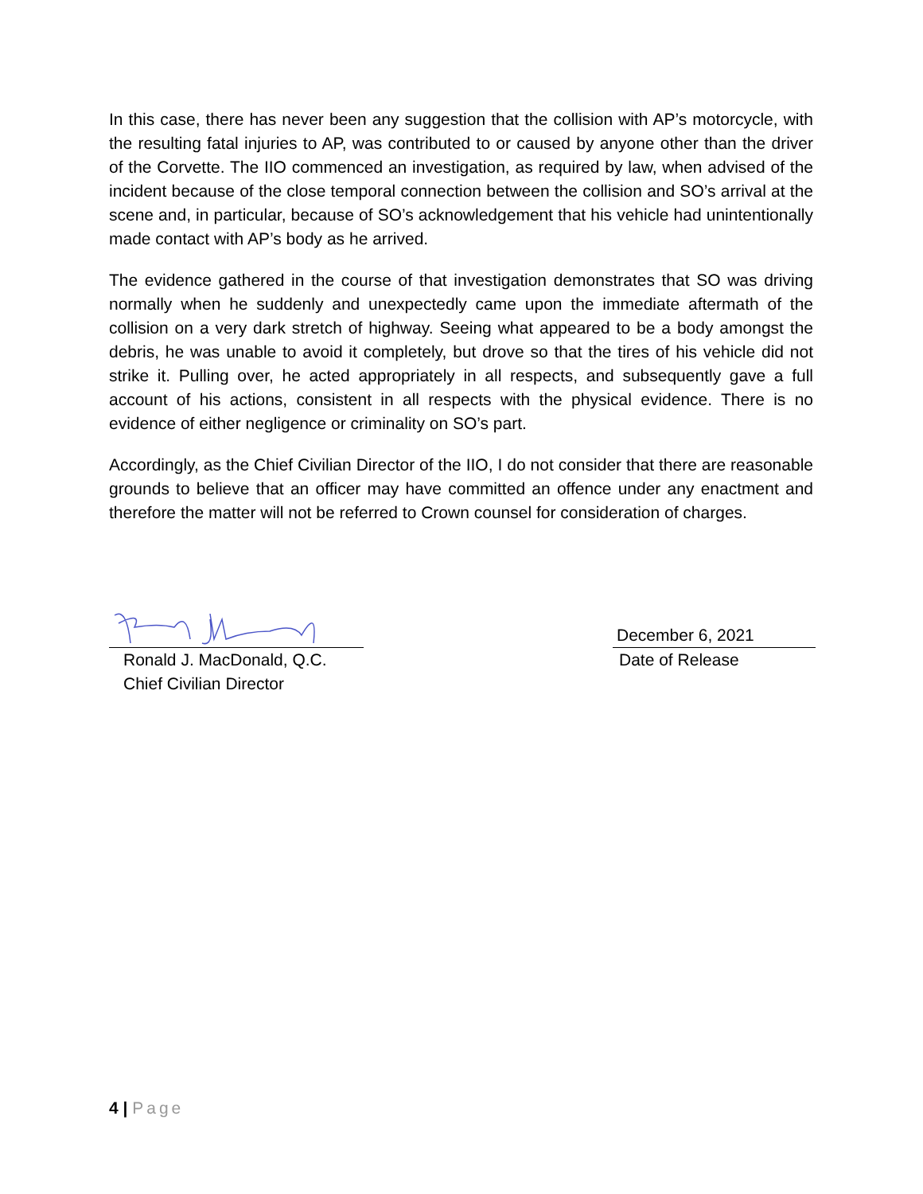In this case, there has never been any suggestion that the collision with AP’s motorcycle, with the resulting fatal injuries to AP, was contributed to or caused by anyone other than the driver of the Corvette. The IIO commenced an investigation, as required by law, when advised of the incident because of the close temporal connection between the collision and SO’s arrival at the scene and, in particular, because of SO’s acknowledgement that his vehicle had unintentionally made contact with AP’s body as he arrived.
The evidence gathered in the course of that investigation demonstrates that SO was driving normally when he suddenly and unexpectedly came upon the immediate aftermath of the collision on a very dark stretch of highway. Seeing what appeared to be a body amongst the debris, he was unable to avoid it completely, but drove so that the tires of his vehicle did not strike it. Pulling over, he acted appropriately in all respects, and subsequently gave a full account of his actions, consistent in all respects with the physical evidence. There is no evidence of either negligence or criminality on SO’s part.
Accordingly, as the Chief Civilian Director of the IIO, I do not consider that there are reasonable grounds to believe that an officer may have committed an offence under any enactment and therefore the matter will not be referred to Crown counsel for consideration of charges.
Ronald J. MacDonald, Q.C.
Chief Civilian Director
December 6, 2021
Date of Release
4 | Page